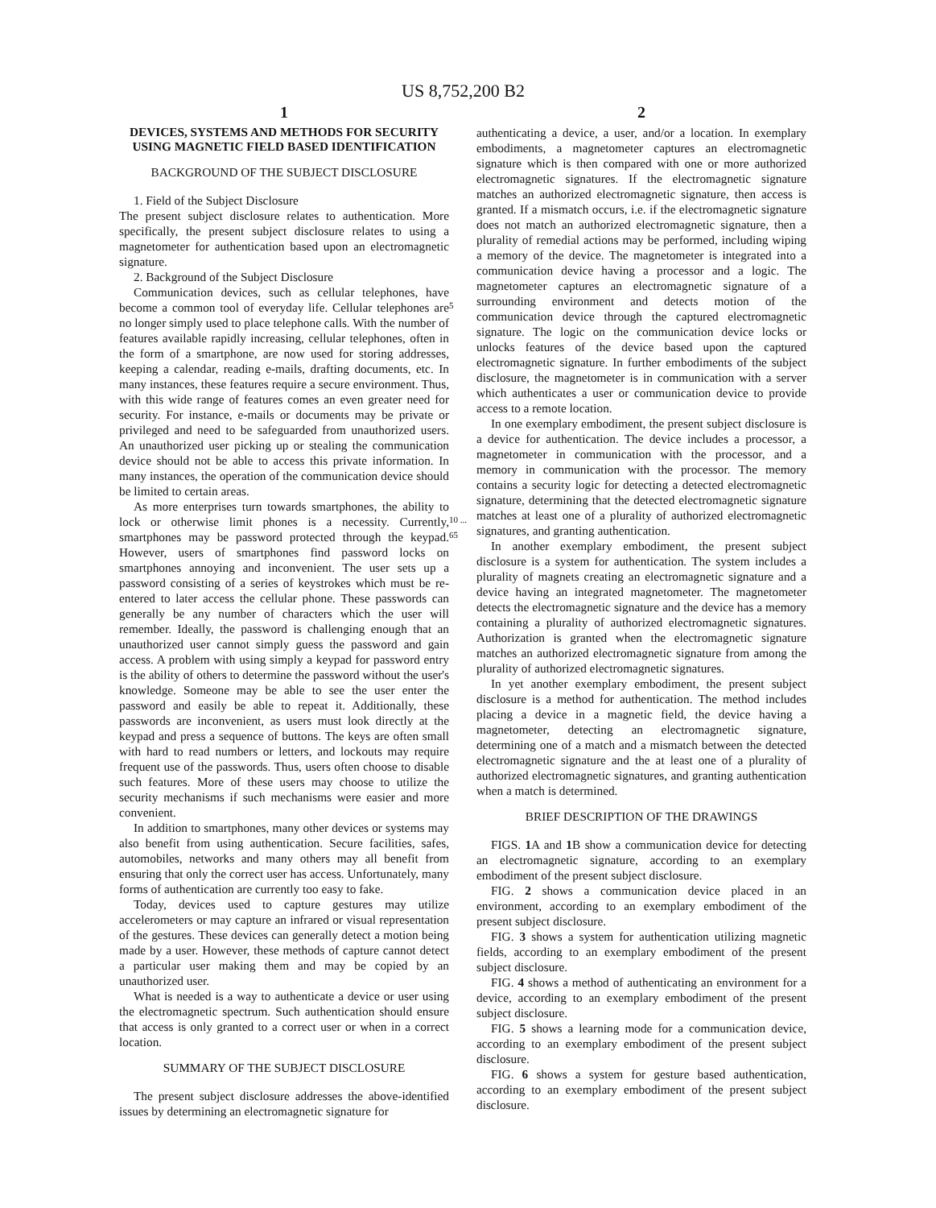US 8,752,200 B2
1
DEVICES, SYSTEMS AND METHODS FOR SECURITY USING MAGNETIC FIELD BASED IDENTIFICATION
BACKGROUND OF THE SUBJECT DISCLOSURE
1. Field of the Subject Disclosure
The present subject disclosure relates to authentication. More specifically, the present subject disclosure relates to using a magnetometer for authentication based upon an electromagnetic signature.
2. Background of the Subject Disclosure
Communication devices, such as cellular telephones, have become a common tool of everyday life. Cellular telephones are no longer simply used to place telephone calls. With the number of features available rapidly increasing, cellular telephones, often in the form of a smartphone, are now used for storing addresses, keeping a calendar, reading e-mails, drafting documents, etc. In many instances, these features require a secure environment. Thus, with this wide range of features comes an even greater need for security. For instance, e-mails or documents may be private or privileged and need to be safeguarded from unauthorized users. An unauthorized user picking up or stealing the communication device should not be able to access this private information. In many instances, the operation of the communication device should be limited to certain areas.
As more enterprises turn towards smartphones, the ability to lock or otherwise limit phones is a necessity. Currently, smartphones may be password protected through the keypad. However, users of smartphones find password locks on smartphones annoying and inconvenient. The user sets up a password consisting of a series of keystrokes which must be re-entered to later access the cellular phone. These passwords can generally be any number of characters which the user will remember. Ideally, the password is challenging enough that an unauthorized user cannot simply guess the password and gain access. A problem with using simply a keypad for password entry is the ability of others to determine the password without the user's knowledge. Someone may be able to see the user enter the password and easily be able to repeat it. Additionally, these passwords are inconvenient, as users must look directly at the keypad and press a sequence of buttons. The keys are often small with hard to read numbers or letters, and lockouts may require frequent use of the passwords. Thus, users often choose to disable such features. More of these users may choose to utilize the security mechanisms if such mechanisms were easier and more convenient.
In addition to smartphones, many other devices or systems may also benefit from using authentication. Secure facilities, safes, automobiles, networks and many others may all benefit from ensuring that only the correct user has access. Unfortunately, many forms of authentication are currently too easy to fake.
Today, devices used to capture gestures may utilize accelerometers or may capture an infrared or visual representation of the gestures. These devices can generally detect a motion being made by a user. However, these methods of capture cannot detect a particular user making them and may be copied by an unauthorized user.
What is needed is a way to authenticate a device or user using the electromagnetic spectrum. Such authentication should ensure that access is only granted to a correct user or when in a correct location.
SUMMARY OF THE SUBJECT DISCLOSURE
The present subject disclosure addresses the above-identified issues by determining an electromagnetic signature for
5
10 ... 65
2
authenticating a device, a user, and/or a location. In exemplary embodiments, a magnetometer captures an electromagnetic signature which is then compared with one or more authorized electromagnetic signatures. If the electromagnetic signature matches an authorized electromagnetic signature, then access is granted. If a mismatch occurs, i.e. if the electromagnetic signature does not match an authorized electromagnetic signature, then a plurality of remedial actions may be performed, including wiping a memory of the device. The magnetometer is integrated into a communication device having a processor and a logic. The magnetometer captures an electromagnetic signature of a surrounding environment and detects motion of the communication device through the captured electromagnetic signature. The logic on the communication device locks or unlocks features of the device based upon the captured electromagnetic signature. In further embodiments of the subject disclosure, the magnetometer is in communication with a server which authenticates a user or communication device to provide access to a remote location.
In one exemplary embodiment, the present subject disclosure is a device for authentication. The device includes a processor, a magnetometer in communication with the processor, and a memory in communication with the processor. The memory contains a security logic for detecting a detected electromagnetic signature, determining that the detected electromagnetic signature matches at least one of a plurality of authorized electromagnetic signatures, and granting authentication.
In another exemplary embodiment, the present subject disclosure is a system for authentication. The system includes a plurality of magnets creating an electromagnetic signature and a device having an integrated magnetometer. The magnetometer detects the electromagnetic signature and the device has a memory containing a plurality of authorized electromagnetic signatures. Authorization is granted when the electromagnetic signature matches an authorized electromagnetic signature from among the plurality of authorized electromagnetic signatures.
In yet another exemplary embodiment, the present subject disclosure is a method for authentication. The method includes placing a device in a magnetic field, the device having a magnetometer, detecting an electromagnetic signature, determining one of a match and a mismatch between the detected electromagnetic signature and the at least one of a plurality of authorized electromagnetic signatures, and granting authentication when a match is determined.
BRIEF DESCRIPTION OF THE DRAWINGS
FIGS. 1 A and 1 B show a communication device for detecting an electromagnetic signature, according to an exemplary embodiment of the present subject disclosure.
FIG. 2 shows a communication device placed in an environment, according to an exemplary embodiment of the present subject disclosure.
FIG. 3 shows a system for authentication utilizing magnetic fields, according to an exemplary embodiment of the present subject disclosure.
FIG. 4 shows a method of authenticating an environment for a device, according to an exemplary embodiment of the present subject disclosure.
FIG. 5 shows a learning mode for a communication device, according to an exemplary embodiment of the present subject disclosure.
FIG. 6 shows a system for gesture based authentication, according to an exemplary embodiment of the present subject disclosure.